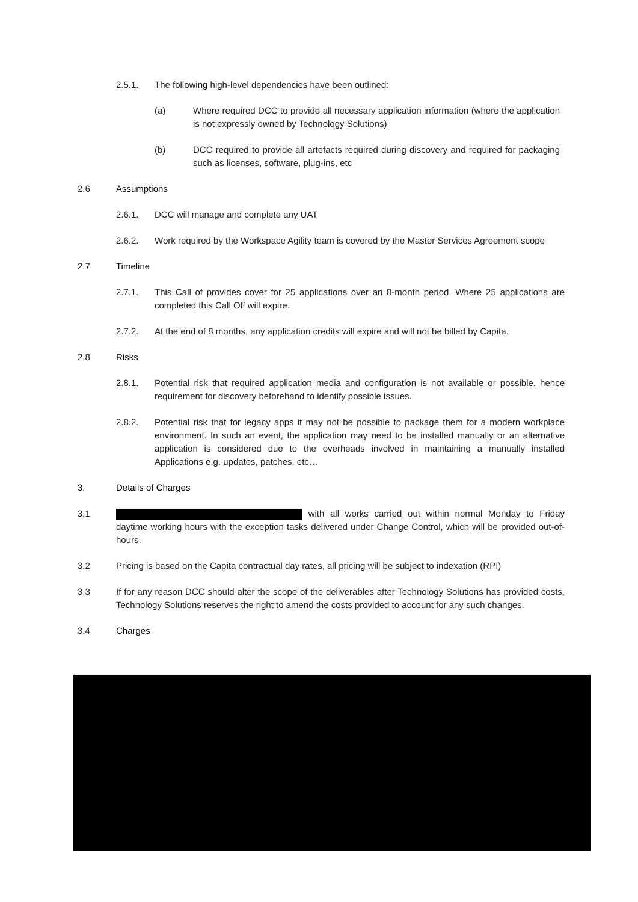2.5.1. The following high-level dependencies have been outlined:
(a) Where required DCC to provide all necessary application information (where the application is not expressly owned by Technology Solutions)
(b) DCC required to provide all artefacts required during discovery and required for packaging such as licenses, software, plug-ins, etc
2.6 Assumptions
2.6.1. DCC will manage and complete any UAT
2.6.2. Work required by the Workspace Agility team is covered by the Master Services Agreement scope
2.7 Timeline
2.7.1. This Call of provides cover for 25 applications over an 8-month period. Where 25 applications are completed this Call Off will expire.
2.7.2. At the end of 8 months, any application credits will expire and will not be billed by Capita.
2.8 Risks
2.8.1. Potential risk that required application media and configuration is not available or possible. hence requirement for discovery beforehand to identify possible issues.
2.8.2. Potential risk that for legacy apps it may not be possible to package them for a modern workplace environment. In such an event, the application may need to be installed manually or an alternative application is considered due to the overheads involved in maintaining a manually installed Applications e.g. updates, patches, etc…
3. Details of Charges
3.1 with all works carried out within normal Monday to Friday daytime working hours with the exception tasks delivered under Change Control, which will be provided out-of-hours.
3.2 Pricing is based on the Capita contractual day rates, all pricing will be subject to indexation (RPI)
3.3 If for any reason DCC should alter the scope of the deliverables after Technology Solutions has provided costs, Technology Solutions reserves the right to amend the costs provided to account for any such changes.
3.4 Charges